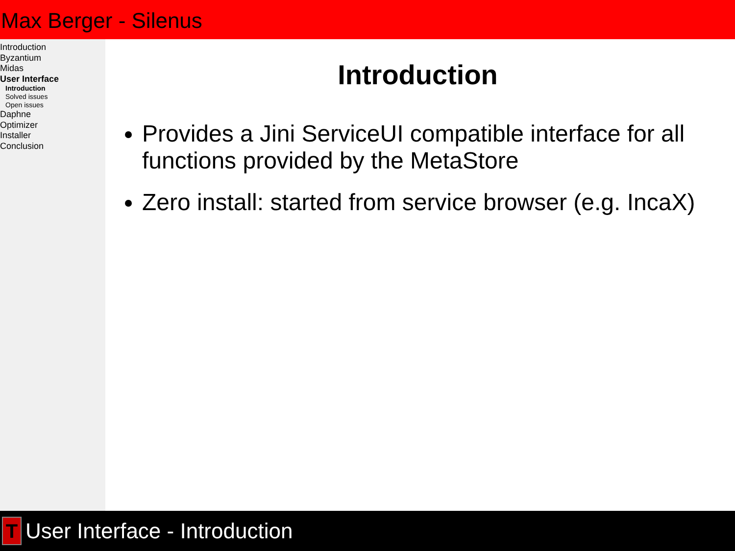Max Berger - Silenus
Introduction
Byzantium
Midas
User Interface
Introduction
Solved issues
Open issues
Daphne
Optimizer
Installer
Conclusion
Introduction
Provides a Jini ServiceUI compatible interface for all functions provided by the MetaStore
Zero install: started from service browser (e.g. IncaX)
T
User Interface - Introduction